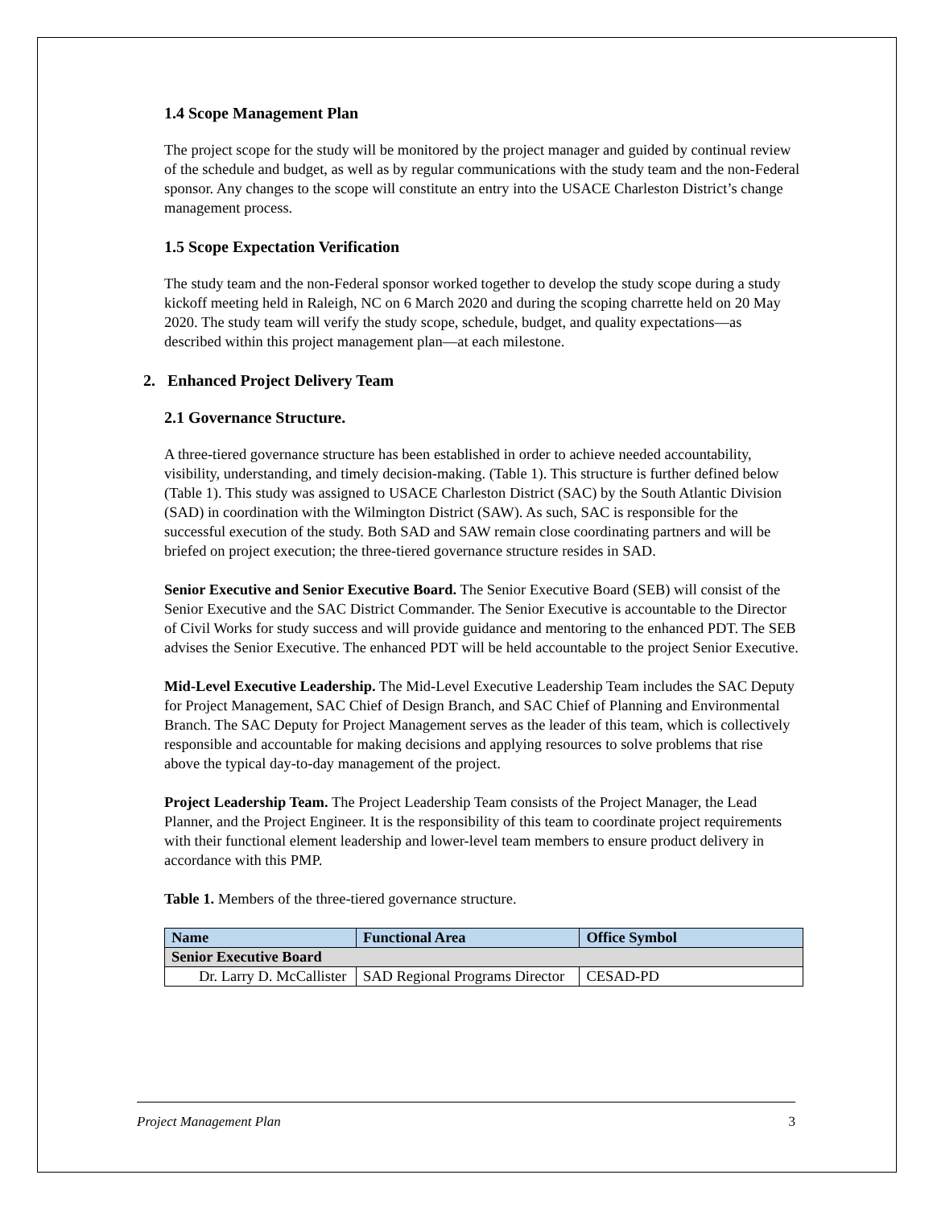1.4 Scope Management Plan
The project scope for the study will be monitored by the project manager and guided by continual review of the schedule and budget, as well as by regular communications with the study team and the non-Federal sponsor. Any changes to the scope will constitute an entry into the USACE Charleston District’s change management process.
1.5 Scope Expectation Verification
The study team and the non-Federal sponsor worked together to develop the study scope during a study kickoff meeting held in Raleigh, NC on 6 March 2020 and during the scoping charrette held on 20 May 2020. The study team will verify the study scope, schedule, budget, and quality expectations—as described within this project management plan—at each milestone.
2. Enhanced Project Delivery Team
2.1 Governance Structure.
A three-tiered governance structure has been established in order to achieve needed accountability, visibility, understanding, and timely decision-making. (Table 1). This structure is further defined below (Table 1). This study was assigned to USACE Charleston District (SAC) by the South Atlantic Division (SAD) in coordination with the Wilmington District (SAW). As such, SAC is responsible for the successful execution of the study. Both SAD and SAW remain close coordinating partners and will be briefed on project execution; the three-tiered governance structure resides in SAD.
Senior Executive and Senior Executive Board. The Senior Executive Board (SEB) will consist of the Senior Executive and the SAC District Commander. The Senior Executive is accountable to the Director of Civil Works for study success and will provide guidance and mentoring to the enhanced PDT. The SEB advises the Senior Executive. The enhanced PDT will be held accountable to the project Senior Executive.
Mid-Level Executive Leadership. The Mid-Level Executive Leadership Team includes the SAC Deputy for Project Management, SAC Chief of Design Branch, and SAC Chief of Planning and Environmental Branch. The SAC Deputy for Project Management serves as the leader of this team, which is collectively responsible and accountable for making decisions and applying resources to solve problems that rise above the typical day-to-day management of the project.
Project Leadership Team. The Project Leadership Team consists of the Project Manager, the Lead Planner, and the Project Engineer. It is the responsibility of this team to coordinate project requirements with their functional element leadership and lower-level team members to ensure product delivery in accordance with this PMP.
Table 1. Members of the three-tiered governance structure.
| Name | Functional Area | Office Symbol |
| --- | --- | --- |
| Senior Executive Board | | |
| Dr. Larry D. McCallister | SAD Regional Programs Director | CESAD-PD |
Project Management Plan 3